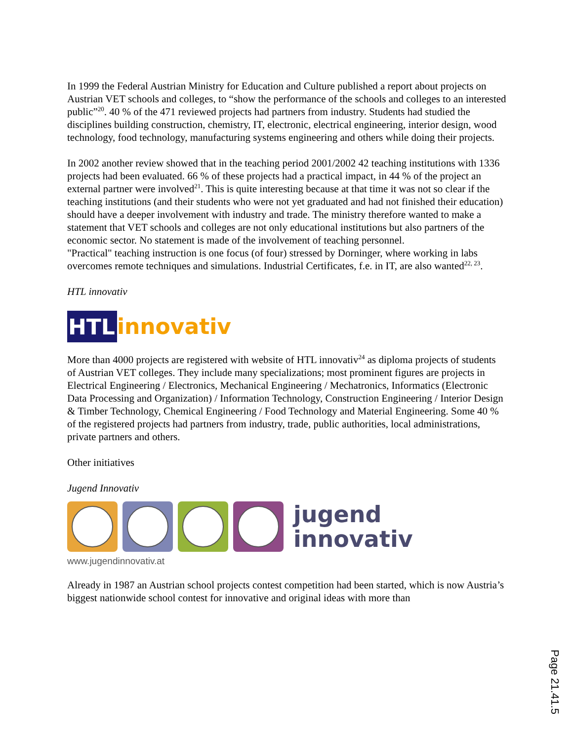In 1999 the Federal Austrian Ministry for Education and Culture published a report about projects on Austrian VET schools and colleges, to “show the performance of the schools and colleges to an interested public”<sup>20</sup>. 40 % of the 471 reviewed projects had partners from industry. Students had studied the disciplines building construction, chemistry, IT, electronic, electrical engineering, interior design, wood technology, food technology, manufacturing systems engineering and others while doing their projects.
In 2002 another review showed that in the teaching period 2001/2002 42 teaching institutions with 1336 projects had been evaluated. 66 % of these projects had a practical impact, in 44 % of the project an external partner were involved<sup>21</sup>. This is quite interesting because at that time it was not so clear if the teaching institutions (and their students who were not yet graduated and had not finished their education) should have a deeper involvement with industry and trade. The ministry therefore wanted to make a statement that VET schools and colleges are not only educational institutions but also partners of the economic sector. No statement is made of the involvement of teaching personnel.
"Practical" teaching instruction is one focus (of four) stressed by Dorninger, where working in labs overcomes remote techniques and simulations. Industrial Certificates, f.e. in IT, are also wanted<sup>22, 23</sup>.
HTL innovativ
HTL innovativ
More than 4000 projects are registered with website of HTL innovativ<sup>24</sup> as diploma projects of students of Austrian VET colleges. They include many specializations; most prominent figures are projects in Electrical Engineering / Electronics, Mechanical Engineering / Mechatronics, Informatics (Electronic Data Processing and Organization) / Information Technology, Construction Engineering / Interior Design & Timber Technology, Chemical Engineering / Food Technology and Material Engineering. Some 40 % of the registered projects had partners from industry, trade, public authorities, local administrations, private partners and others.
Other initiatives
Jugend Innovativ
jugend
innovativ
www.jugendinnovativ.at
Already in 1987 an Austrian school projects contest competition had been started, which is now Austria’s biggest nationwide school contest for innovative and original ideas with more than
Page 21.41.5